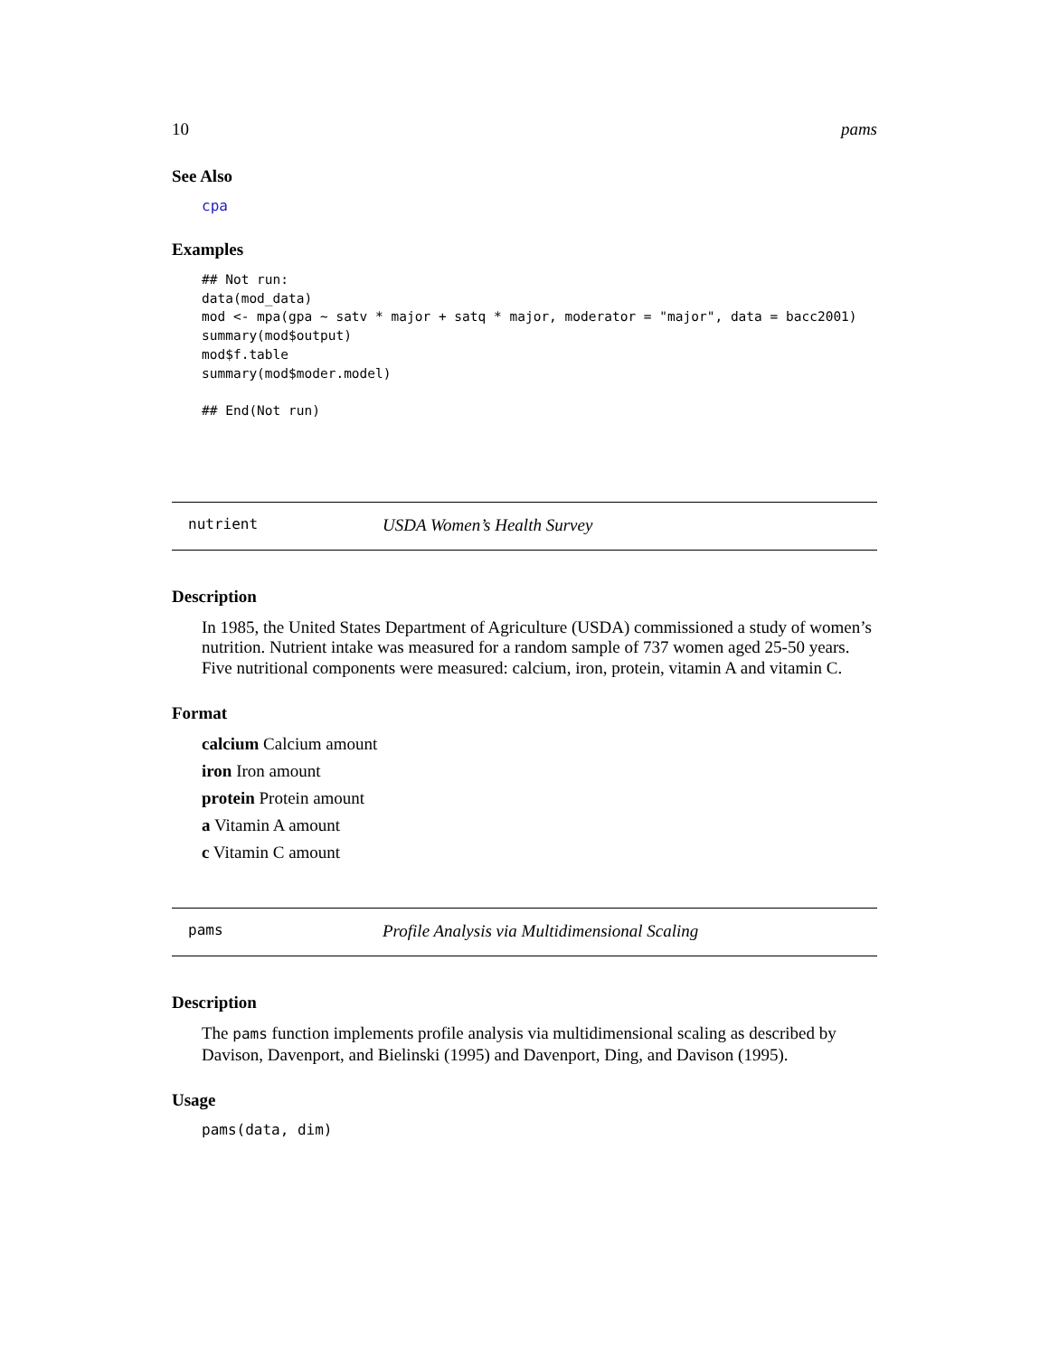10 pams
See Also
cpa
Examples
## Not run:
data(mod_data)
mod <- mpa(gpa ~ satv * major + satq * major, moderator = "major", data = bacc2001)
summary(mod$output)
mod$f.table
summary(mod$moder.model)

## End(Not run)
nutrient USDA Women’s Health Survey
Description
In 1985, the United States Department of Agriculture (USDA) commissioned a study of women’s nutrition. Nutrient intake was measured for a random sample of 737 women aged 25-50 years. Five nutritional components were measured: calcium, iron, protein, vitamin A and vitamin C.
Format
calcium Calcium amount
iron Iron amount
protein Protein amount
a Vitamin A amount
c Vitamin C amount
pams Profile Analysis via Multidimensional Scaling
Description
The pams function implements profile analysis via multidimensional scaling as described by Davison, Davenport, and Bielinski (1995) and Davenport, Ding, and Davison (1995).
Usage
pams(data, dim)